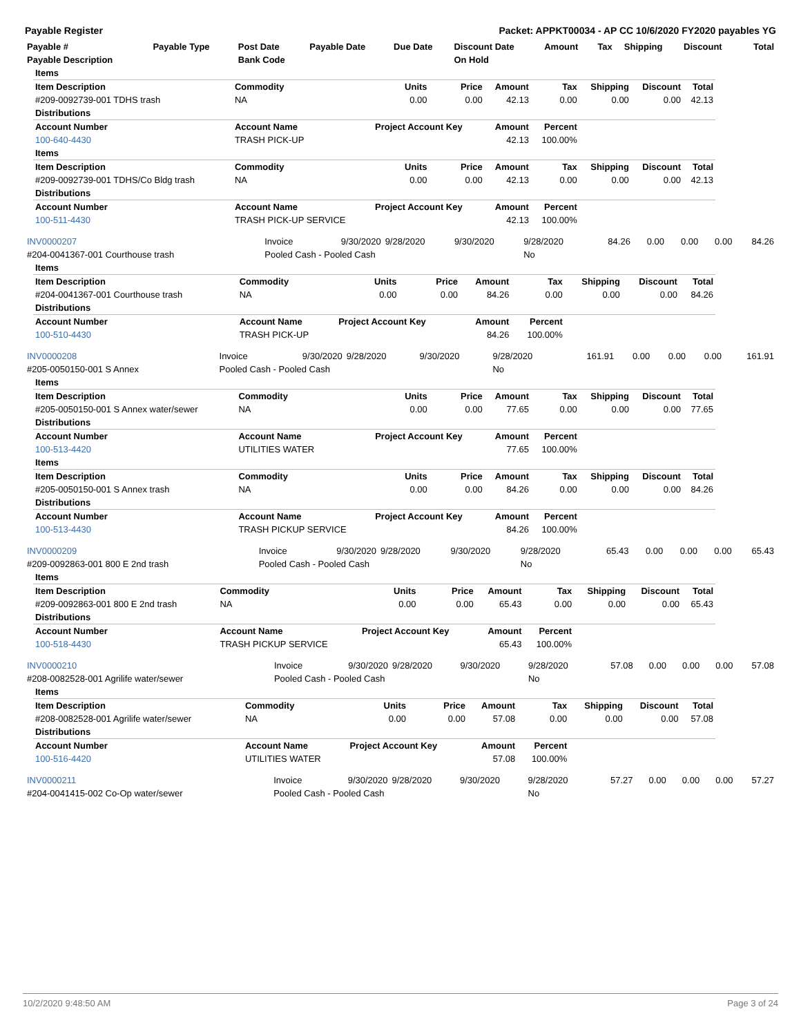Payable Register Packet: APPKT00034 - AP CC 10/6/2020 FY2020 payables YG
| Payable # | Payable Type | Post Date | Payable Date | Due Date | Discount Date | Amount | Tax | Shipping | Discount | Total |
| --- | --- | --- | --- | --- | --- | --- | --- | --- | --- | --- |
| Payable Description | | Bank Code | | | On Hold | | | | | |
| Items | | | | | | | | |
| Item Description | Commodity | Units | Price | Amount | Tax | Shipping | Discount | Total |
| #209-0092739-001 TDHS trash | NA | 0.00 | 0.00 | 42.13 | 0.00 | 0.00 | 0.00 | 42.13 |
| Distributions | | | | | | | | |
| Account Number | Account Name | Project Account Key | | Amount | Percent | | | |
| 100-640-4430 | TRASH PICK-UP | | | 42.13 | 100.00% | | | |
| Items | | | | | | | | |
| Item Description | Commodity | Units | Price | Amount | Tax | Shipping | Discount | Total |
| #209-0092739-001 TDHS/Co Bldg trash | NA | 0.00 | 0.00 | 42.13 | 0.00 | 0.00 | 0.00 | 42.13 |
| Distributions | | | | | | | | |
| Account Number | Account Name | Project Account Key | | Amount | Percent | | | |
| 100-511-4430 | TRASH PICK-UP SERVICE | | | 42.13 | 100.00% | | | |
| INV0000207 | Invoice | 9/30/2020 | 9/28/2020 | 9/30/2020 | 9/28/2020 | 84.26 | 0.00 | 0.00 | 0.00 | 84.26 |
| #204-0041367-001 Courthouse trash | Pooled Cash - Pooled Cash | | | | No | | | | | |
| Items | | | | | | | | |
| Item Description | Commodity | Units | Price | Amount | Tax | Shipping | Discount | Total |
| #204-0041367-001 Courthouse trash | NA | 0.00 | 0.00 | 84.26 | 0.00 | 0.00 | 0.00 | 84.26 |
| Distributions | | | | | | | | |
| Account Number | Account Name | Project Account Key | | Amount | Percent | | | |
| 100-510-4430 | TRASH PICK-UP | | | 84.26 | 100.00% | | | |
| INV0000208 | Invoice | 9/30/2020 | 9/28/2020 | 9/30/2020 | 9/28/2020 | 161.91 | 0.00 | 0.00 | 0.00 | 161.91 |
| #205-0050150-001 S Annex | Pooled Cash - Pooled Cash | | | | No | | | | | |
| Items | | | | | | | | |
| Item Description | Commodity | Units | Price | Amount | Tax | Shipping | Discount | Total |
| #205-0050150-001 S Annex water/sewer | NA | 0.00 | 0.00 | 77.65 | 0.00 | 0.00 | 0.00 | 77.65 |
| Distributions | | | | | | | | |
| Account Number | Account Name | Project Account Key | | Amount | Percent | | | |
| 100-513-4420 | UTILITIES WATER | | | 77.65 | 100.00% | | | |
| Items | | | | | | | | |
| Item Description | Commodity | Units | Price | Amount | Tax | Shipping | Discount | Total |
| #205-0050150-001 S Annex trash | NA | 0.00 | 0.00 | 84.26 | 0.00 | 0.00 | 0.00 | 84.26 |
| Distributions | | | | | | | | |
| Account Number | Account Name | Project Account Key | | Amount | Percent | | | |
| 100-513-4430 | TRASH PICKUP SERVICE | | | 84.26 | 100.00% | | | |
| INV0000209 | Invoice | 9/30/2020 | 9/28/2020 | 9/30/2020 | 9/28/2020 | 65.43 | 0.00 | 0.00 | 0.00 | 65.43 |
| #209-0092863-001 800 E 2nd trash | Pooled Cash - Pooled Cash | | | | No | | | | | |
| Items | | | | | | | | |
| Item Description | Commodity | Units | Price | Amount | Tax | Shipping | Discount | Total |
| #209-0092863-001 800 E 2nd trash | NA | 0.00 | 0.00 | 65.43 | 0.00 | 0.00 | 0.00 | 65.43 |
| Distributions | | | | | | | | |
| Account Number | Account Name | Project Account Key | | Amount | Percent | | | |
| 100-518-4430 | TRASH PICKUP SERVICE | | | 65.43 | 100.00% | | | |
| INV0000210 | Invoice | 9/30/2020 | 9/28/2020 | 9/30/2020 | 9/28/2020 | 57.08 | 0.00 | 0.00 | 0.00 | 57.08 |
| #208-0082528-001 Agrilife water/sewer | Pooled Cash - Pooled Cash | | | | No | | | | | |
| Items | | | | | | | | |
| Item Description | Commodity | Units | Price | Amount | Tax | Shipping | Discount | Total |
| #208-0082528-001 Agrilife water/sewer | NA | 0.00 | 0.00 | 57.08 | 0.00 | 0.00 | 0.00 | 57.08 |
| Distributions | | | | | | | | |
| Account Number | Account Name | Project Account Key | | Amount | Percent | | | |
| 100-516-4420 | UTILITIES WATER | | | 57.08 | 100.00% | | | |
| INV0000211 | Invoice | 9/30/2020 | 9/28/2020 | 9/30/2020 | 9/28/2020 | 57.27 | 0.00 | 0.00 | 0.00 | 57.27 |
| #204-0041415-002 Co-Op water/sewer | Pooled Cash - Pooled Cash | | | | No | | | | | |
10/2/2020 9:48:50 AM Page 3 of 24